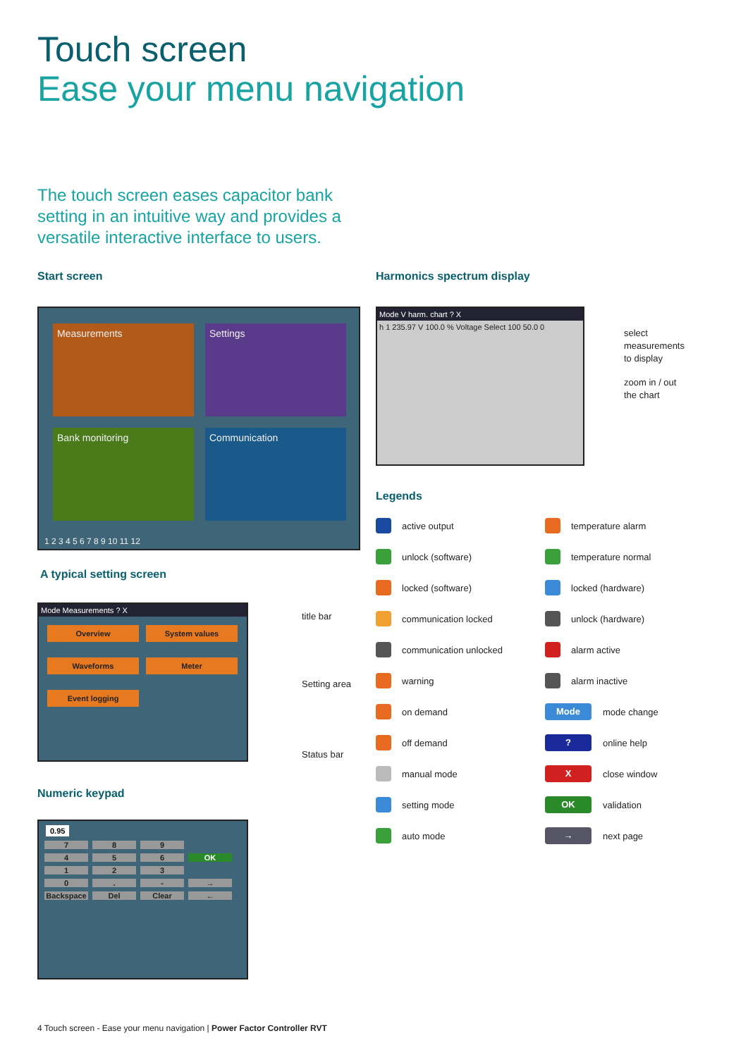Touch screen
Ease your menu navigation
The touch screen eases capacitor bank setting in an intuitive way and provides a versatile interactive interface to users.
Start screen Harmonics spectrum display
Measurements
Settings
Bank monitoring
Communication
1 2 3 4 5 6 7 8 9 10 11 12
Mode V harm. chart ? X
h 1 235.97 V 100.0 % Voltage Select 100 50.0 0
select
measurements
to display
zoom in / out
the chart
A typical setting screen
Mode Measurements ? X
Overview
System values
Waveforms
Meter
Event logging
title bar
Setting area
Status bar
Numeric keypad
0.95
7
8
9
4
5
6
OK
1
2
3
0
.
-
→
Backspace
Del
Clear
←
Legends
active output
temperature alarm
unlock (software)
temperature normal
locked (software)
locked (hardware)
communication locked
unlock (hardware)
communication unlocked
alarm active
warning
alarm inactive
on demand
Mode mode change
off demand
? online help
manual mode
Xclose window
setting mode
OK validation
auto mode
→ next page
4 Touch screen - Ease your menu navigation | Power Factor Controller RVT